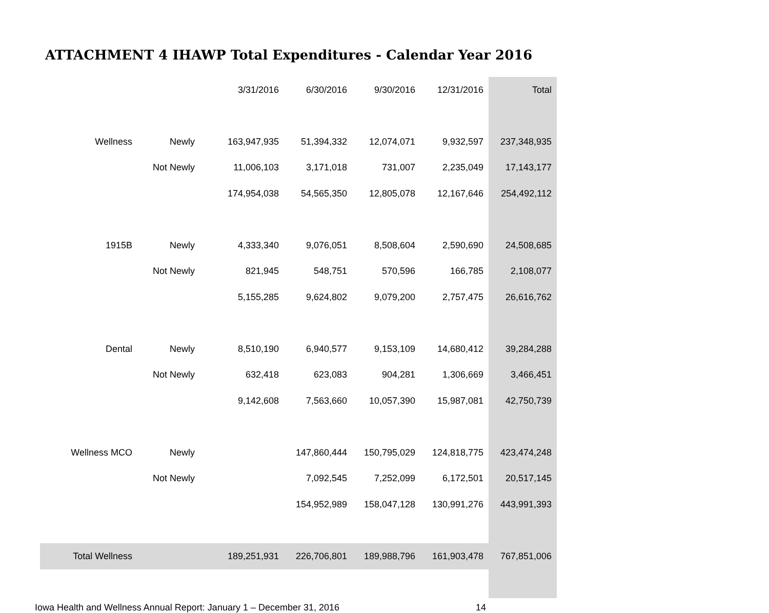ATTACHMENT 4 IHAWP Total Expenditures - Calendar Year 2016
| | | 3/31/2016 | 6/30/2016 | 9/30/2016 | 12/31/2016 | Total |
| --- | --- | --- | --- | --- | --- | --- |
| Wellness | Newly | 163,947,935 | 51,394,332 | 12,074,071 | 9,932,597 | 237,348,935 |
| | Not Newly | 11,006,103 | 3,171,018 | 731,007 | 2,235,049 | 17,143,177 |
| | | 174,954,038 | 54,565,350 | 12,805,078 | 12,167,646 | 254,492,112 |
| 1915B | Newly | 4,333,340 | 9,076,051 | 8,508,604 | 2,590,690 | 24,508,685 |
| | Not Newly | 821,945 | 548,751 | 570,596 | 166,785 | 2,108,077 |
| | | 5,155,285 | 9,624,802 | 9,079,200 | 2,757,475 | 26,616,762 |
| Dental | Newly | 8,510,190 | 6,940,577 | 9,153,109 | 14,680,412 | 39,284,288 |
| | Not Newly | 632,418 | 623,083 | 904,281 | 1,306,669 | 3,466,451 |
| | | 9,142,608 | 7,563,660 | 10,057,390 | 15,987,081 | 42,750,739 |
| Wellness MCO | Newly | | 147,860,444 | 150,795,029 | 124,818,775 | 423,474,248 |
| | Not Newly | | 7,092,545 | 7,252,099 | 6,172,501 | 20,517,145 |
| | | | 154,952,989 | 158,047,128 | 130,991,276 | 443,991,393 |
| Total Wellness | | 189,251,931 | 226,706,801 | 189,988,796 | 161,903,478 | 767,851,006 |
Iowa Health and Wellness Annual Report: January 1 – December 31, 2016 14